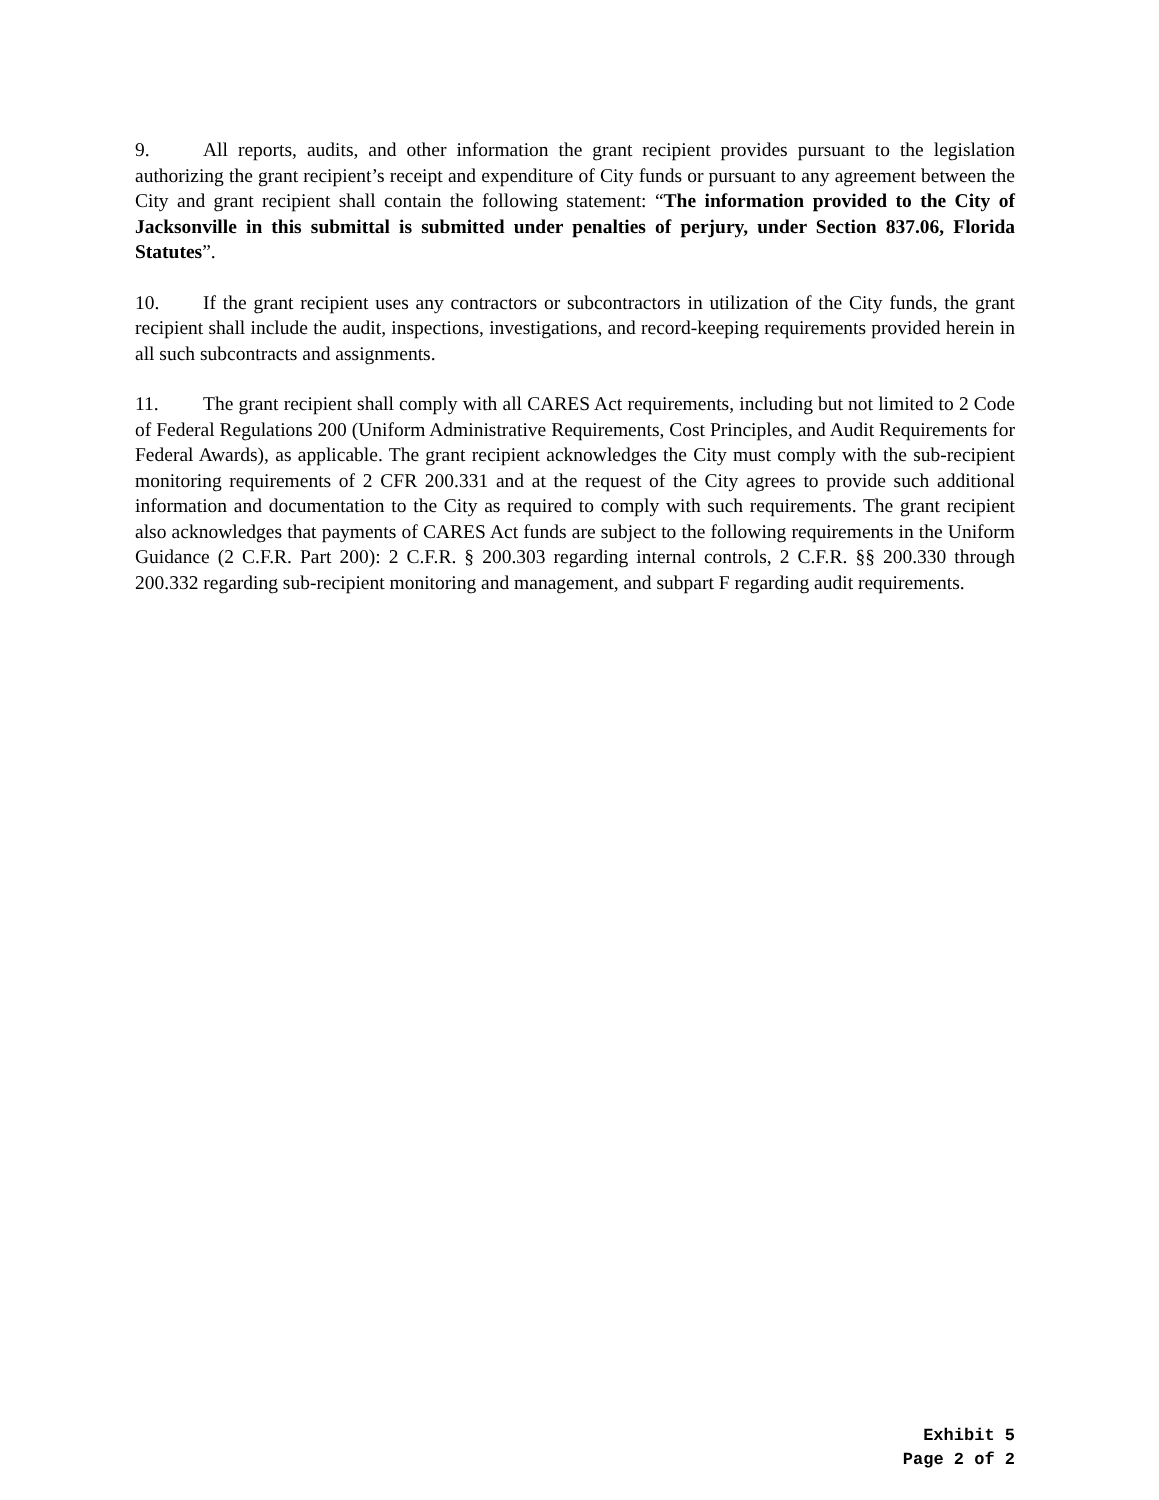9. All reports, audits, and other information the grant recipient provides pursuant to the legislation authorizing the grant recipient’s receipt and expenditure of City funds or pursuant to any agreement between the City and grant recipient shall contain the following statement: “The information provided to the City of Jacksonville in this submittal is submitted under penalties of perjury, under Section 837.06, Florida Statutes”.
10. If the grant recipient uses any contractors or subcontractors in utilization of the City funds, the grant recipient shall include the audit, inspections, investigations, and record-keeping requirements provided herein in all such subcontracts and assignments.
11. The grant recipient shall comply with all CARES Act requirements, including but not limited to 2 Code of Federal Regulations 200 (Uniform Administrative Requirements, Cost Principles, and Audit Requirements for Federal Awards), as applicable. The grant recipient acknowledges the City must comply with the sub-recipient monitoring requirements of 2 CFR 200.331 and at the request of the City agrees to provide such additional information and documentation to the City as required to comply with such requirements. The grant recipient also acknowledges that payments of CARES Act funds are subject to the following requirements in the Uniform Guidance (2 C.F.R. Part 200): 2 C.F.R. § 200.303 regarding internal controls, 2 C.F.R. §§ 200.330 through 200.332 regarding sub-recipient monitoring and management, and subpart F regarding audit requirements.
Exhibit 5
Page 2 of 2